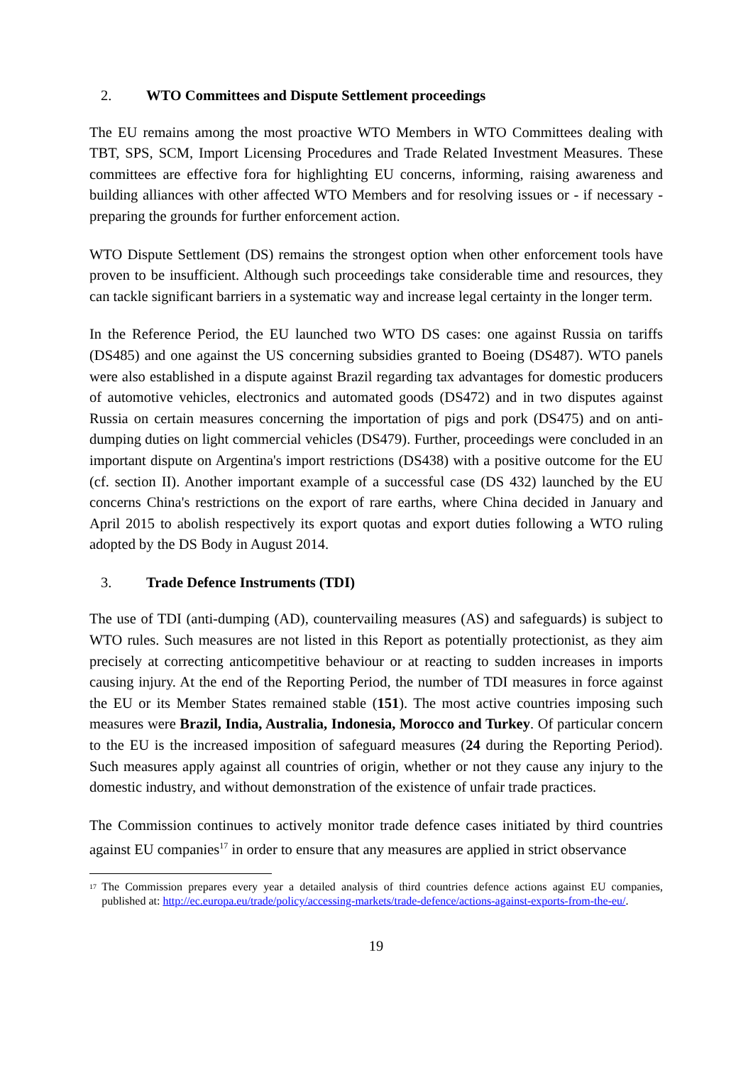2. WTO Committees and Dispute Settlement proceedings
The EU remains among the most proactive WTO Members in WTO Committees dealing with TBT, SPS, SCM, Import Licensing Procedures and Trade Related Investment Measures. These committees are effective fora for highlighting EU concerns, informing, raising awareness and building alliances with other affected WTO Members and for resolving issues or - if necessary - preparing the grounds for further enforcement action.
WTO Dispute Settlement (DS) remains the strongest option when other enforcement tools have proven to be insufficient. Although such proceedings take considerable time and resources, they can tackle significant barriers in a systematic way and increase legal certainty in the longer term.
In the Reference Period, the EU launched two WTO DS cases: one against Russia on tariffs (DS485) and one against the US concerning subsidies granted to Boeing (DS487). WTO panels were also established in a dispute against Brazil regarding tax advantages for domestic producers of automotive vehicles, electronics and automated goods (DS472) and in two disputes against Russia on certain measures concerning the importation of pigs and pork (DS475) and on anti-dumping duties on light commercial vehicles (DS479). Further, proceedings were concluded in an important dispute on Argentina's import restrictions (DS438) with a positive outcome for the EU (cf. section II). Another important example of a successful case (DS 432) launched by the EU concerns China's restrictions on the export of rare earths, where China decided in January and April 2015 to abolish respectively its export quotas and export duties following a WTO ruling adopted by the DS Body in August 2014.
3. Trade Defence Instruments (TDI)
The use of TDI (anti-dumping (AD), countervailing measures (AS) and safeguards) is subject to WTO rules. Such measures are not listed in this Report as potentially protectionist, as they aim precisely at correcting anticompetitive behaviour or at reacting to sudden increases in imports causing injury. At the end of the Reporting Period, the number of TDI measures in force against the EU or its Member States remained stable (151). The most active countries imposing such measures were Brazil, India, Australia, Indonesia, Morocco and Turkey. Of particular concern to the EU is the increased imposition of safeguard measures (24 during the Reporting Period). Such measures apply against all countries of origin, whether or not they cause any injury to the domestic industry, and without demonstration of the existence of unfair trade practices.
The Commission continues to actively monitor trade defence cases initiated by third countries against EU companies<sup>17</sup> in order to ensure that any measures are applied in strict observance
<sup>17</sup>
The Commission prepares every year a detailed analysis of third countries defence actions against EU companies, published at: http://ec.europa.eu/trade/policy/accessing-markets/trade-defence/actions-against-exports-from-the-eu/.
19